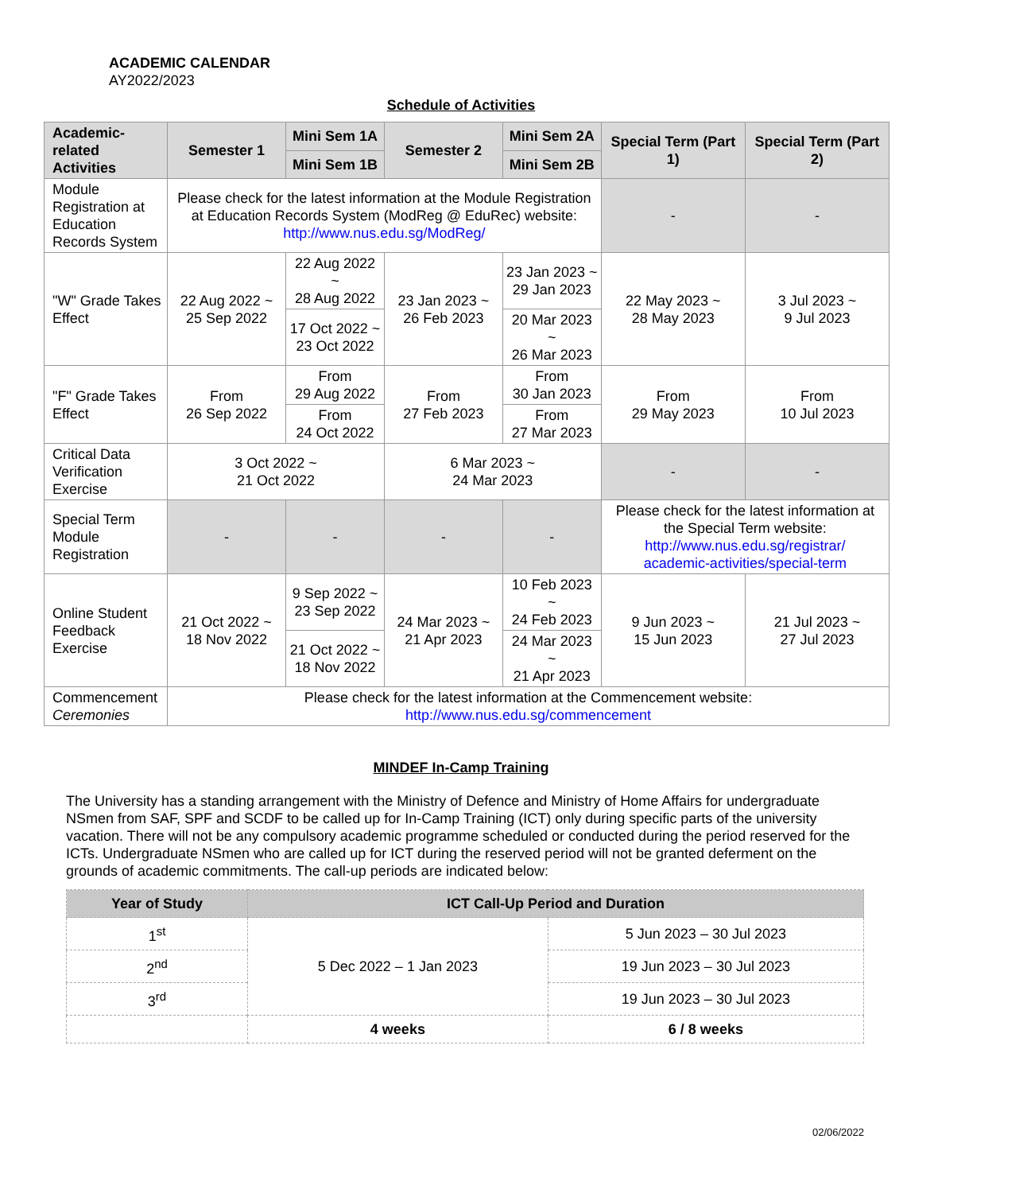ACADEMIC CALENDAR
AY2022/2023
Schedule of Activities
| Academic-related Activities | Semester 1 | Mini Sem 1A | Semester 2 | Mini Sem 2A | Special Term (Part 1) | Special Term (Part 2) |
| --- | --- | --- | --- | --- | --- | --- |
| | | Mini Sem 1B | | Mini Sem 2B | | |
| Module Registration at Education Records System | Please check for the latest information at the Module Registration at Education Records System (ModReg @ EduRec) website: http://www.nus.edu.sg/ModReg/ | | | | - | - |
| "W" Grade Takes Effect | 22 Aug 2022 ~ 25 Sep 2022 | 22 Aug 2022 ~ 28 Aug 2022 | 23 Jan 2023 ~ 26 Feb 2023 | 23 Jan 2023 ~ 29 Jan 2023 | 22 May 2023 ~ 28 May 2023 | 3 Jul 2023 ~ 9 Jul 2023 |
| | | 17 Oct 2022 ~ 23 Oct 2022 | | 20 Mar 2023 ~ 26 Mar 2023 | | |
| "F" Grade Takes Effect | From 26 Sep 2022 | From 29 Aug 2022 | From 27 Feb 2023 | From 30 Jan 2023 | From 29 May 2023 | From 10 Jul 2023 |
| | | From 24 Oct 2022 | | From 27 Mar 2023 | | |
| Critical Data Verification Exercise | 3 Oct 2022 ~ 21 Oct 2022 | | 6 Mar 2023 ~ 24 Mar 2023 | | - | - |
| Special Term Module Registration | - | - | - | - | Please check for the latest information at the Special Term website: http://www.nus.edu.sg/registrar/ academic-activities/special-term | |
| Online Student Feedback Exercise | 21 Oct 2022 ~ 18 Nov 2022 | 9 Sep 2022 ~ 23 Sep 2022 | 24 Mar 2023 ~ 21 Apr 2023 | 10 Feb 2023 ~ 24 Feb 2023 | 9 Jun 2023 ~ 15 Jun 2023 | 21 Jul 2023 ~ 27 Jul 2023 |
| | | 21 Oct 2022 ~ 18 Nov 2022 | | 24 Mar 2023 ~ 21 Apr 2023 | | |
| Commencement Ceremonies | Please check for the latest information at the Commencement website: http://www.nus.edu.sg/commencement | | | | | |
MINDEF In-Camp Training
The University has a standing arrangement with the Ministry of Defence and Ministry of Home Affairs for undergraduate NSmen from SAF, SPF and SCDF to be called up for In-Camp Training (ICT) only during specific parts of the university vacation. There will not be any compulsory academic programme scheduled or conducted during the period reserved for the ICTs. Undergraduate NSmen who are called up for ICT during the reserved period will not be granted deferment on the grounds of academic commitments. The call-up periods are indicated below:
| Year of Study | ICT Call-Up Period and Duration | |
| --- | --- | --- |
| 1<sup>st</sup> | 5 Dec 2022 – 1 Jan 2023 | 5 Jun 2023 – 30 Jul 2023 |
| 2<sup>nd</sup> | | 19 Jun 2023 – 30 Jul 2023 |
| 3<sup>rd</sup> | | 19 Jun 2023 – 30 Jul 2023 |
| | 4 weeks | 6 / 8 weeks |
02/06/2022